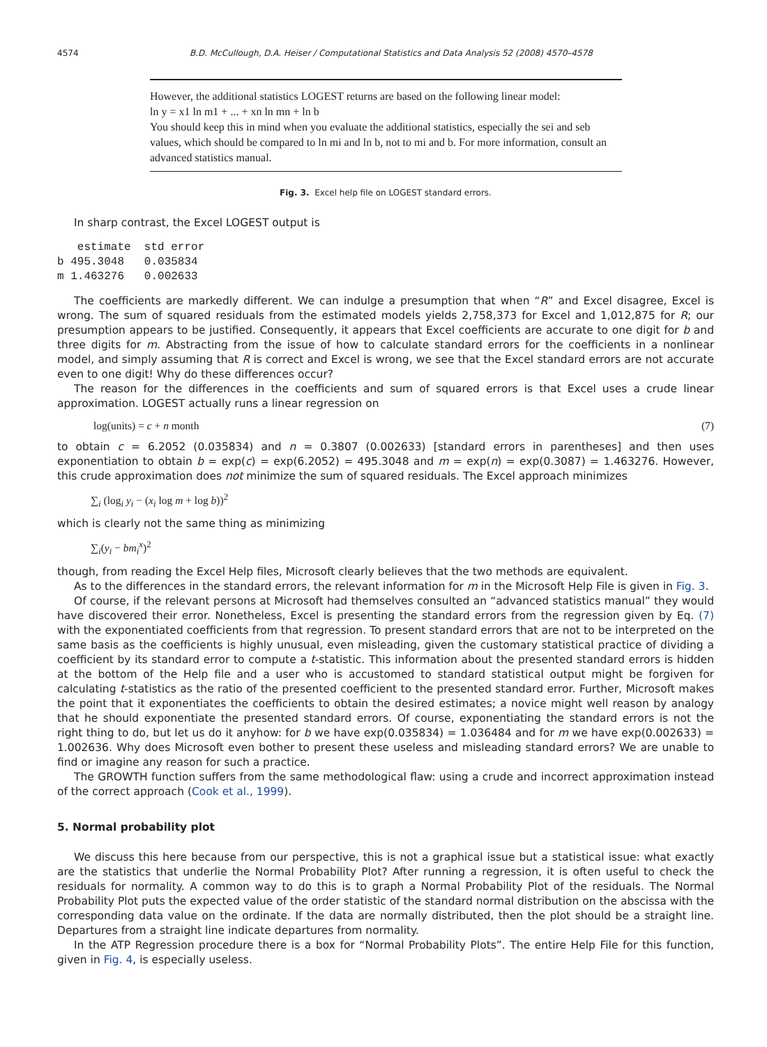4574 B.D. McCullough, D.A. Heiser / Computational Statistics and Data Analysis 52 (2008) 4570–4578
However, the additional statistics LOGEST returns are based on the following linear model:
ln y = x1 ln m1 + ... + xn ln mn + ln b
You should keep this in mind when you evaluate the additional statistics, especially the sei and seb values, which should be compared to ln mi and ln b, not to mi and b. For more information, consult an advanced statistics manual.
Fig. 3. Excel help file on LOGEST standard errors.
In sharp contrast, the Excel LOGEST output is
   estimate  std error
b 495.3048   0.035834
m 1.463276   0.002633
The coefficients are markedly different. We can indulge a presumption that when “R” and Excel disagree, Excel is wrong. The sum of squared residuals from the estimated models yields 2,758,373 for Excel and 1,012,875 for R; our presumption appears to be justified. Consequently, it appears that Excel coefficients are accurate to one digit for b and three digits for m. Abstracting from the issue of how to calculate standard errors for the coefficients in a nonlinear model, and simply assuming that R is correct and Excel is wrong, we see that the Excel standard errors are not accurate even to one digit! Why do these differences occur?
The reason for the differences in the coefficients and sum of squared errors is that Excel uses a crude linear approximation. LOGEST actually runs a linear regression on
log(units) = c + n month (7)
to obtain c = 6.2052 (0.035834) and n = 0.3807 (0.002633) [standard errors in parentheses] and then uses exponentiation to obtain b = exp(c) = exp(6.2052) = 495.3048 and m = exp(n) = exp(0.3087) = 1.463276. However, this crude approximation does not minimize the sum of squared residuals. The Excel approach minimizes
∑<sub>i</sub> (log<sub>i</sub> y<sub>i</sub> − (x<sub>i</sub> log m + log b))<sup>2</sup>
which is clearly not the same thing as minimizing
∑<sub>i</sub>(y<sub>i</sub> − bm<sub>i</sub><sup>x</sup>)<sup>2</sup>
though, from reading the Excel Help files, Microsoft clearly believes that the two methods are equivalent.
As to the differences in the standard errors, the relevant information for m in the Microsoft Help File is given in Fig. 3.
Of course, if the relevant persons at Microsoft had themselves consulted an “advanced statistics manual” they would have discovered their error. Nonetheless, Excel is presenting the standard errors from the regression given by Eq. (7) with the exponentiated coefficients from that regression. To present standard errors that are not to be interpreted on the same basis as the coefficients is highly unusual, even misleading, given the customary statistical practice of dividing a coefficient by its standard error to compute a t-statistic. This information about the presented standard errors is hidden at the bottom of the Help file and a user who is accustomed to standard statistical output might be forgiven for calculating t-statistics as the ratio of the presented coefficient to the presented standard error. Further, Microsoft makes the point that it exponentiates the coefficients to obtain the desired estimates; a novice might well reason by analogy that he should exponentiate the presented standard errors. Of course, exponentiating the standard errors is not the right thing to do, but let us do it anyhow: for b we have exp(0.035834) = 1.036484 and for m we have exp(0.002633) = 1.002636. Why does Microsoft even bother to present these useless and misleading standard errors? We are unable to find or imagine any reason for such a practice.
The GROWTH function suffers from the same methodological flaw: using a crude and incorrect approximation instead of the correct approach (Cook et al., 1999).
5. Normal probability plot
We discuss this here because from our perspective, this is not a graphical issue but a statistical issue: what exactly are the statistics that underlie the Normal Probability Plot? After running a regression, it is often useful to check the residuals for normality. A common way to do this is to graph a Normal Probability Plot of the residuals. The Normal Probability Plot puts the expected value of the order statistic of the standard normal distribution on the abscissa with the corresponding data value on the ordinate. If the data are normally distributed, then the plot should be a straight line. Departures from a straight line indicate departures from normality.
In the ATP Regression procedure there is a box for “Normal Probability Plots”. The entire Help File for this function, given in Fig. 4, is especially useless.